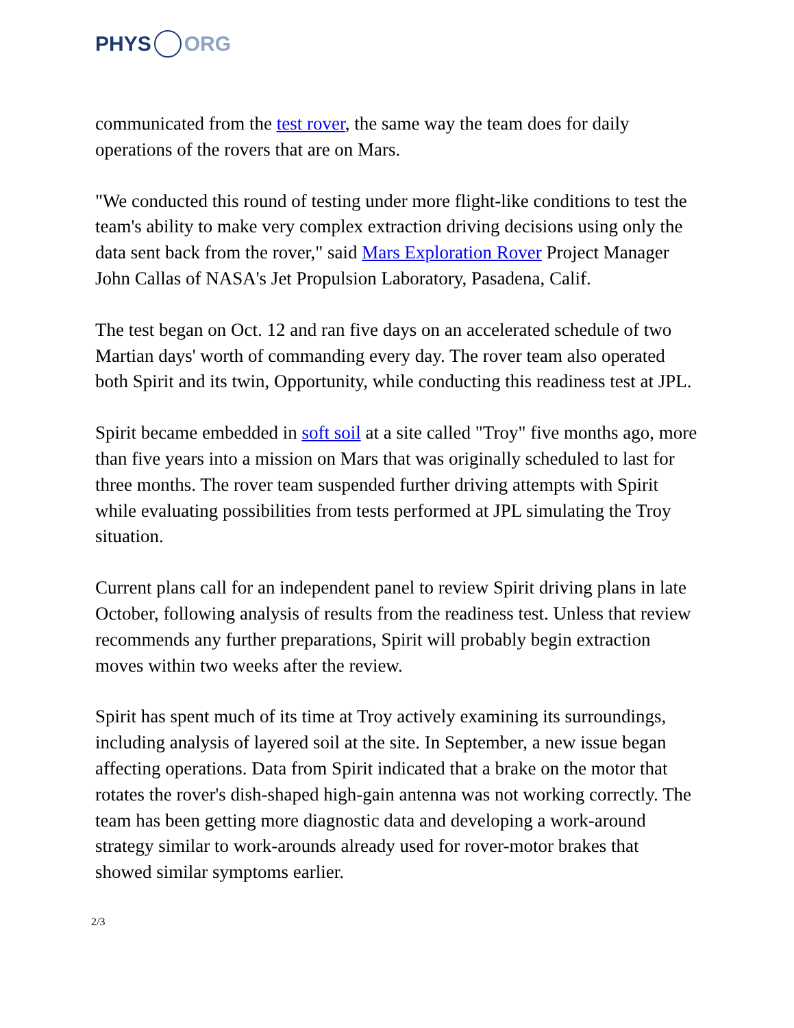PHYS ORG
communicated from the test rover, the same way the team does for daily operations of the rovers that are on Mars.
"We conducted this round of testing under more flight-like conditions to test the team's ability to make very complex extraction driving decisions using only the data sent back from the rover," said Mars Exploration Rover Project Manager John Callas of NASA's Jet Propulsion Laboratory, Pasadena, Calif.
The test began on Oct. 12 and ran five days on an accelerated schedule of two Martian days' worth of commanding every day. The rover team also operated both Spirit and its twin, Opportunity, while conducting this readiness test at JPL.
Spirit became embedded in soft soil at a site called "Troy" five months ago, more than five years into a mission on Mars that was originally scheduled to last for three months. The rover team suspended further driving attempts with Spirit while evaluating possibilities from tests performed at JPL simulating the Troy situation.
Current plans call for an independent panel to review Spirit driving plans in late October, following analysis of results from the readiness test. Unless that review recommends any further preparations, Spirit will probably begin extraction moves within two weeks after the review.
Spirit has spent much of its time at Troy actively examining its surroundings, including analysis of layered soil at the site. In September, a new issue began affecting operations. Data from Spirit indicated that a brake on the motor that rotates the rover's dish-shaped high-gain antenna was not working correctly. The team has been getting more diagnostic data and developing a work-around strategy similar to work-arounds already used for rover-motor brakes that showed similar symptoms earlier.
2/3